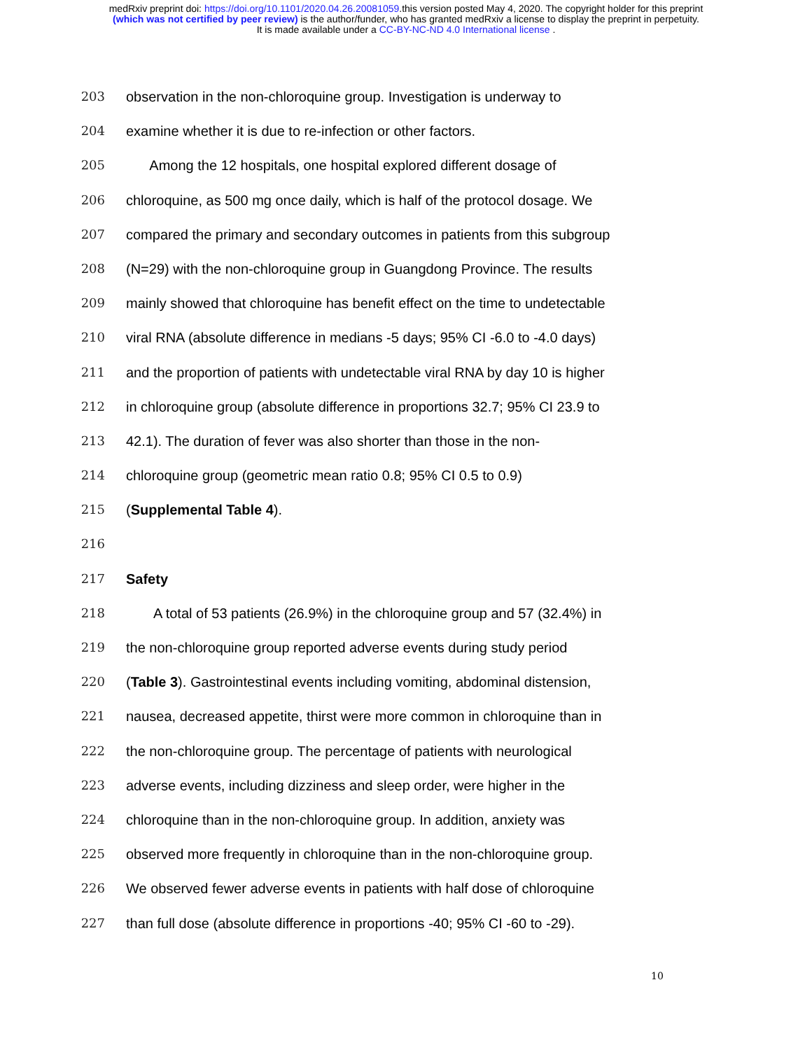medRxiv preprint doi: https://doi.org/10.1101/2020.04.26.20081059.this version posted May 4, 2020. The copyright holder for this preprint
(which was not certified by peer review) is the author/funder, who has granted medRxiv a license to display the preprint in perpetuity.
It is made available under a CC-BY-NC-ND 4.0 International license .
203 observation in the non-chloroquine group. Investigation is underway to
204 examine whether it is due to re-infection or other factors.
205 Among the 12 hospitals, one hospital explored different dosage of
206 chloroquine, as 500 mg once daily, which is half of the protocol dosage. We
207 compared the primary and secondary outcomes in patients from this subgroup
208 (N=29) with the non-chloroquine group in Guangdong Province. The results
209 mainly showed that chloroquine has benefit effect on the time to undetectable
210 viral RNA (absolute difference in medians -5 days; 95% CI -6.0 to -4.0 days)
211 and the proportion of patients with undetectable viral RNA by day 10 is higher
212 in chloroquine group (absolute difference in proportions 32.7; 95% CI 23.9 to
213 42.1). The duration of fever was also shorter than those in the non-
214 chloroquine group (geometric mean ratio 0.8; 95% CI 0.5 to 0.9)
215 (Supplemental Table 4).
216
217 Safety
218 A total of 53 patients (26.9%) in the chloroquine group and 57 (32.4%) in
219 the non-chloroquine group reported adverse events during study period
220 (Table 3). Gastrointestinal events including vomiting, abdominal distension,
221 nausea, decreased appetite, thirst were more common in chloroquine than in
222 the non-chloroquine group. The percentage of patients with neurological
223 adverse events, including dizziness and sleep order, were higher in the
224 chloroquine than in the non-chloroquine group. In addition, anxiety was
225 observed more frequently in chloroquine than in the non-chloroquine group.
226 We observed fewer adverse events in patients with half dose of chloroquine
227 than full dose (absolute difference in proportions -40; 95% CI -60 to -29).
10